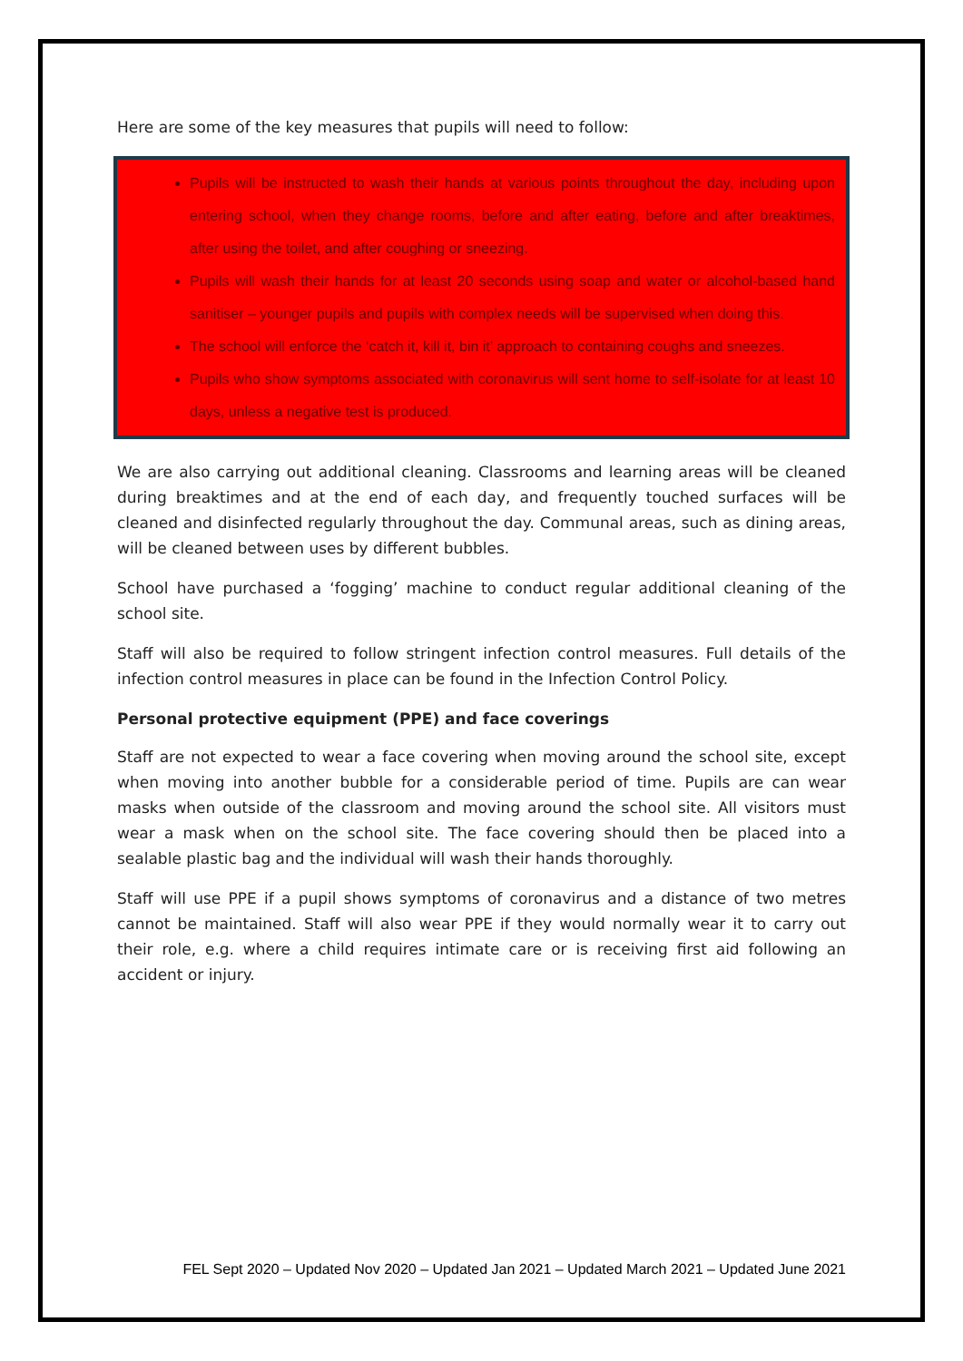Here are some of the key measures that pupils will need to follow:
Pupils will be instructed to wash their hands at various points throughout the day, including upon entering school, when they change rooms, before and after eating, before and after breaktimes, after using the toilet, and after coughing or sneezing.
Pupils will wash their hands for at least 20 seconds using soap and water or alcohol-based hand sanitiser – younger pupils and pupils with complex needs will be supervised when doing this.
The school will enforce the ‘catch it, kill it, bin it’ approach to containing coughs and sneezes.
Pupils who show symptoms associated with coronavirus will sent home to self-isolate for at least 10 days, unless a negative test is produced.
We are also carrying out additional cleaning. Classrooms and learning areas will be cleaned during breaktimes and at the end of each day, and frequently touched surfaces will be cleaned and disinfected regularly throughout the day. Communal areas, such as dining areas, will be cleaned between uses by different bubbles.
School have purchased a ‘fogging’ machine to conduct regular additional cleaning of the school site.
Staff will also be required to follow stringent infection control measures. Full details of the infection control measures in place can be found in the Infection Control Policy.
Personal protective equipment (PPE) and face coverings
Staff are not expected to wear a face covering when moving around the school site, except when moving into another bubble for a considerable period of time. Pupils are can wear masks when outside of the classroom and moving around the school site. All visitors must wear a mask when on the school site. The face covering should then be placed into a sealable plastic bag and the individual will wash their hands thoroughly.
Staff will use PPE if a pupil shows symptoms of coronavirus and a distance of two metres cannot be maintained. Staff will also wear PPE if they would normally wear it to carry out their role, e.g. where a child requires intimate care or is receiving first aid following an accident or injury.
FEL Sept 2020 – Updated Nov 2020 – Updated Jan 2021 – Updated March 2021 – Updated June 2021